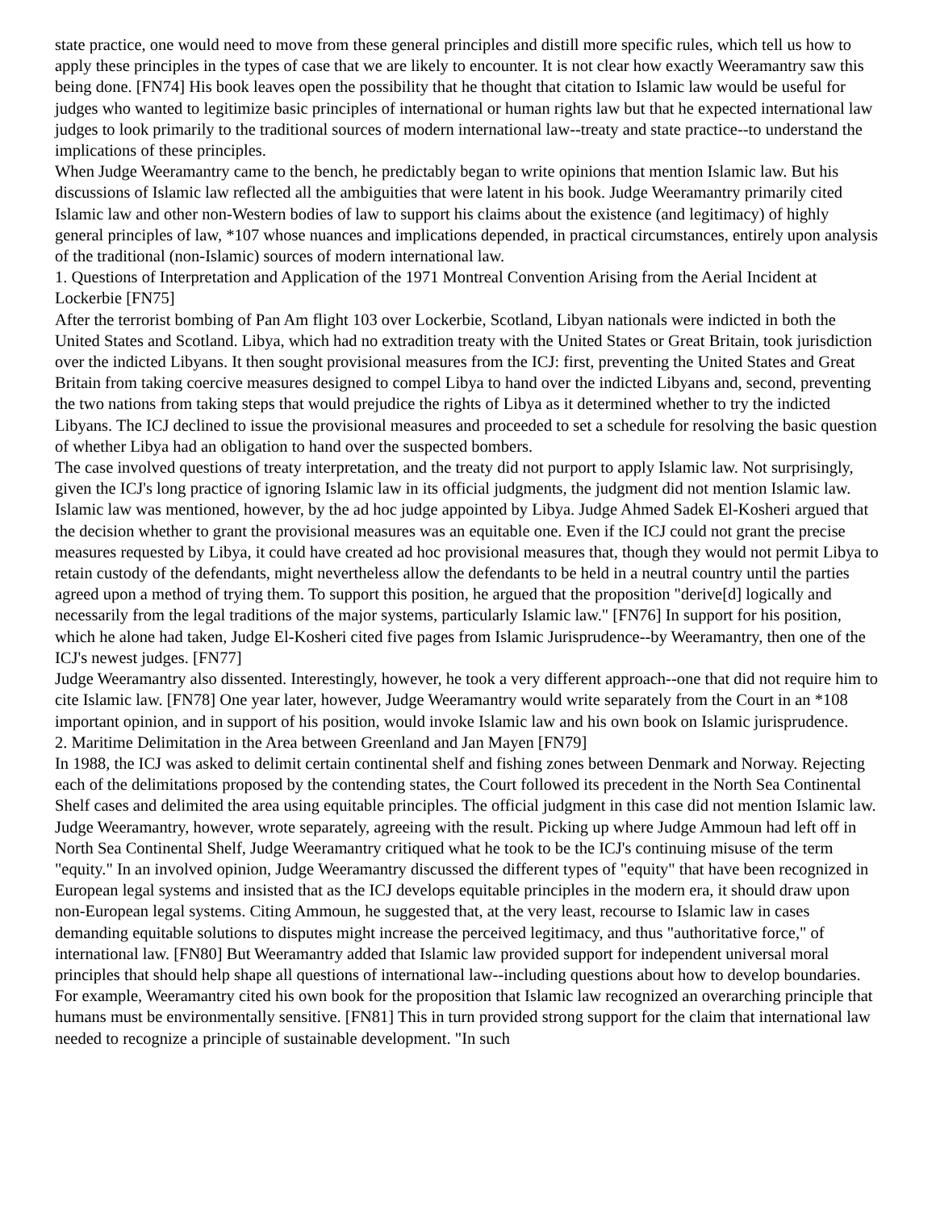state practice, one would need to move from these general principles and distill more specific rules, which tell us how to apply these principles in the types of case that we are likely to encounter. It is not clear how exactly Weeramantry saw this being done. [FN74] His book leaves open the possibility that he thought that citation to Islamic law would be useful for judges who wanted to legitimize basic principles of international or human rights law but that he expected international law judges to look primarily to the traditional sources of modern international law--treaty and state practice--to understand the implications of these principles.
When Judge Weeramantry came to the bench, he predictably began to write opinions that mention Islamic law. But his discussions of Islamic law reflected all the ambiguities that were latent in his book. Judge Weeramantry primarily cited Islamic law and other non-Western bodies of law to support his claims about the existence (and legitimacy) of highly general principles of law, *107 whose nuances and implications depended, in practical circumstances, entirely upon analysis of the traditional (non-Islamic) sources of modern international law.
1. Questions of Interpretation and Application of the 1971 Montreal Convention Arising from the Aerial Incident at Lockerbie [FN75]
After the terrorist bombing of Pan Am flight 103 over Lockerbie, Scotland, Libyan nationals were indicted in both the United States and Scotland. Libya, which had no extradition treaty with the United States or Great Britain, took jurisdiction over the indicted Libyans. It then sought provisional measures from the ICJ: first, preventing the United States and Great Britain from taking coercive measures designed to compel Libya to hand over the indicted Libyans and, second, preventing the two nations from taking steps that would prejudice the rights of Libya as it determined whether to try the indicted Libyans. The ICJ declined to issue the provisional measures and proceeded to set a schedule for resolving the basic question of whether Libya had an obligation to hand over the suspected bombers.
The case involved questions of treaty interpretation, and the treaty did not purport to apply Islamic law. Not surprisingly, given the ICJ's long practice of ignoring Islamic law in its official judgments, the judgment did not mention Islamic law. Islamic law was mentioned, however, by the ad hoc judge appointed by Libya. Judge Ahmed Sadek El-Kosheri argued that the decision whether to grant the provisional measures was an equitable one. Even if the ICJ could not grant the precise measures requested by Libya, it could have created ad hoc provisional measures that, though they would not permit Libya to retain custody of the defendants, might nevertheless allow the defendants to be held in a neutral country until the parties agreed upon a method of trying them. To support this position, he argued that the proposition "derive[d] logically and necessarily from the legal traditions of the major systems, particularly Islamic law." [FN76] In support for his position, which he alone had taken, Judge El-Kosheri cited five pages from Islamic Jurisprudence--by Weeramantry, then one of the ICJ's newest judges. [FN77]
Judge Weeramantry also dissented. Interestingly, however, he took a very different approach--one that did not require him to cite Islamic law. [FN78] One year later, however, Judge Weeramantry would write separately from the Court in an *108 important opinion, and in support of his position, would invoke Islamic law and his own book on Islamic jurisprudence.
2. Maritime Delimitation in the Area between Greenland and Jan Mayen [FN79]
In 1988, the ICJ was asked to delimit certain continental shelf and fishing zones between Denmark and Norway. Rejecting each of the delimitations proposed by the contending states, the Court followed its precedent in the North Sea Continental Shelf cases and delimited the area using equitable principles. The official judgment in this case did not mention Islamic law. Judge Weeramantry, however, wrote separately, agreeing with the result. Picking up where Judge Ammoun had left off in North Sea Continental Shelf, Judge Weeramantry critiqued what he took to be the ICJ's continuing misuse of the term "equity." In an involved opinion, Judge Weeramantry discussed the different types of "equity" that have been recognized in European legal systems and insisted that as the ICJ develops equitable principles in the modern era, it should draw upon non-European legal systems. Citing Ammoun, he suggested that, at the very least, recourse to Islamic law in cases demanding equitable solutions to disputes might increase the perceived legitimacy, and thus "authoritative force," of international law. [FN80] But Weeramantry added that Islamic law provided support for independent universal moral principles that should help shape all questions of international law--including questions about how to develop boundaries. For example, Weeramantry cited his own book for the proposition that Islamic law recognized an overarching principle that humans must be environmentally sensitive. [FN81] This in turn provided strong support for the claim that international law needed to recognize a principle of sustainable development. "In such